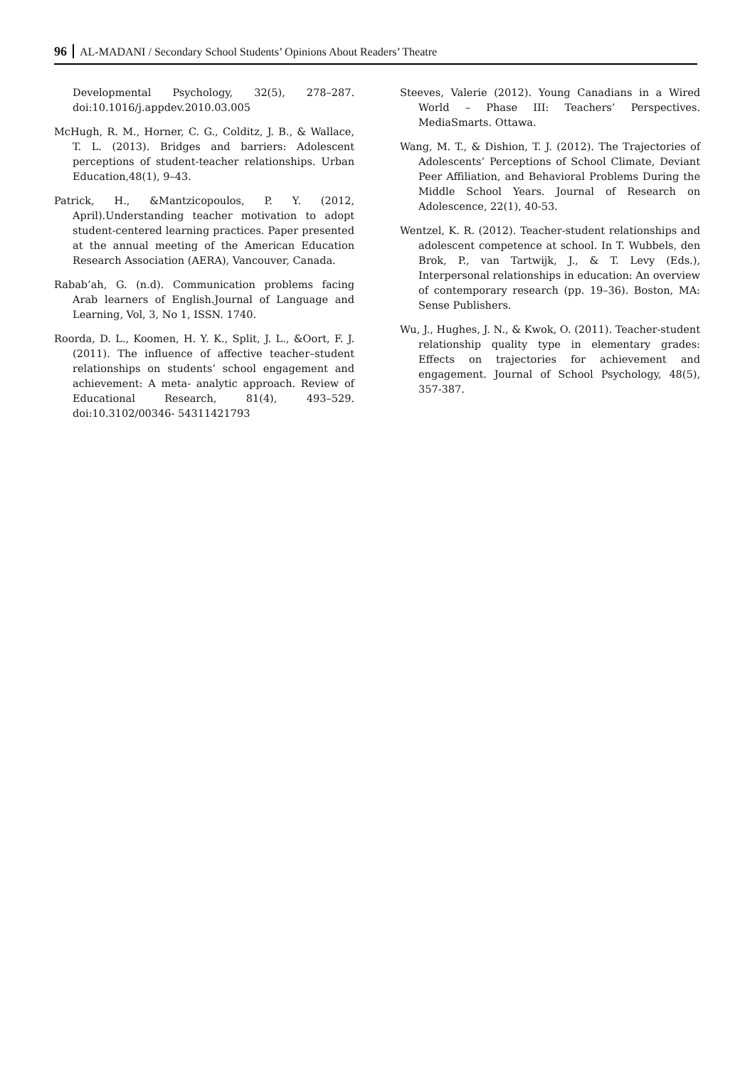96 AL-MADANI / Secondary School Students’ Opinions About Readers’ Theatre
Developmental Psychology, 32(5), 278–287. doi:10.1016/j.appdev.2010.03.005
McHugh, R. M., Horner, C. G., Colditz, J. B., & Wallace, T. L. (2013). Bridges and barriers: Adolescent perceptions of student-teacher relationships. Urban Education,48(1), 9–43.
Patrick, H., &Mantzicopoulos, P. Y. (2012, April).Understanding teacher motivation to adopt student-centered learning practices. Paper presented at the annual meeting of the American Education Research Association (AERA), Vancouver, Canada.
Rabab’ah, G. (n.d). Communication problems facing Arab learners of English.Journal of Language and Learning, Vol, 3, No 1, ISSN. 1740.
Roorda, D. L., Koomen, H. Y. K., Split, J. L., &Oort, F. J. (2011). The influence of affective teacher–student relationships on students’ school engagement and achievement: A meta- analytic approach. Review of Educational Research, 81(4), 493–529. doi:10.3102/00346- 54311421793
Steeves, Valerie (2012). Young Canadians in a Wired World – Phase III: Teachers’ Perspectives. MediaSmarts. Ottawa.
Wang, M. T., & Dishion, T. J. (2012). The Trajectories of Adolescents’ Perceptions of School Climate, Deviant Peer Affiliation, and Behavioral Problems During the Middle School Years. Journal of Research on Adolescence, 22(1), 40-53.
Wentzel, K. R. (2012). Teacher-student relationships and adolescent competence at school. In T. Wubbels, den Brok, P., van Tartwijk, J., & T. Levy (Eds.), Interpersonal relationships in education: An overview of contemporary research (pp. 19–36). Boston, MA: Sense Publishers.
Wu, J., Hughes, J. N., & Kwok, O. (2011). Teacher-student relationship quality type in elementary grades: Effects on trajectories for achievement and engagement. Journal of School Psychology, 48(5), 357-387.